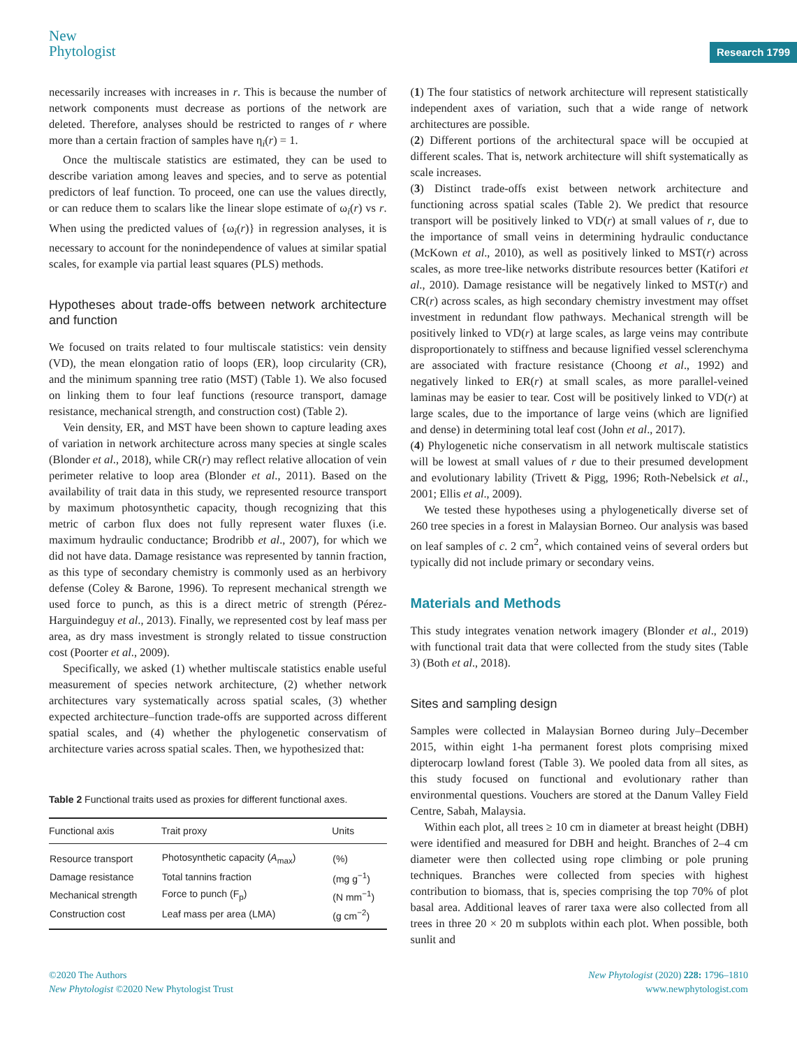New
Phytologist
Research 1799
necessarily increases with increases in r. This is because the number of network components must decrease as portions of the network are deleted. Therefore, analyses should be restricted to ranges of r where more than a certain fraction of samples have η<sub>i</sub>(r) = 1.
Once the multiscale statistics are estimated, they can be used to describe variation among leaves and species, and to serve as potential predictors of leaf function. To proceed, one can use the values directly, or can reduce them to scalars like the linear slope estimate of ω<sub>i</sub>(r) vs r. When using the predicted values of {ω<sub>i</sub>(r)} in regression analyses, it is necessary to account for the nonindependence of values at similar spatial scales, for example via partial least squares (PLS) methods.
Hypotheses about trade-offs between network architecture and function
We focused on traits related to four multiscale statistics: vein density (VD), the mean elongation ratio of loops (ER), loop circularity (CR), and the minimum spanning tree ratio (MST) (Table 1). We also focused on linking them to four leaf functions (resource transport, damage resistance, mechanical strength, and construction cost) (Table 2).
Vein density, ER, and MST have been shown to capture leading axes of variation in network architecture across many species at single scales (Blonder et al., 2018), while CR(r) may reflect relative allocation of vein perimeter relative to loop area (Blonder et al., 2011). Based on the availability of trait data in this study, we represented resource transport by maximum photosynthetic capacity, though recognizing that this metric of carbon flux does not fully represent water fluxes (i.e. maximum hydraulic conductance; Brodribb et al., 2007), for which we did not have data. Damage resistance was represented by tannin fraction, as this type of secondary chemistry is commonly used as an herbivory defense (Coley & Barone, 1996). To represent mechanical strength we used force to punch, as this is a direct metric of strength (Pérez-Harguindeguy et al., 2013). Finally, we represented cost by leaf mass per area, as dry mass investment is strongly related to tissue construction cost (Poorter et al., 2009).
Specifically, we asked (1) whether multiscale statistics enable useful measurement of species network architecture, (2) whether network architectures vary systematically across spatial scales, (3) whether expected architecture–function trade-offs are supported across different spatial scales, and (4) whether the phylogenetic conservatism of architecture varies across spatial scales. Then, we hypothesized that:
Table 2 Functional traits used as proxies for different functional axes.
| Functional axis | Trait proxy | Units |
| --- | --- | --- |
| Resource transport | Photosynthetic capacity ( A<sub>max</sub>) | (%) |
| Damage resistance | Total tannins fraction | (mg g<sup>−1</sup>) |
| Mechanical strength | Force to punch (F<sub>p</sub>) | (N mm<sup>−1</sup>) |
| Construction cost | Leaf mass per area (LMA) | (g cm<sup>−2</sup>) |
(1) The four statistics of network architecture will represent statistically independent axes of variation, such that a wide range of network architectures are possible.
(2) Different portions of the architectural space will be occupied at different scales. That is, network architecture will shift systematically as scale increases.
(3) Distinct trade-offs exist between network architecture and functioning across spatial scales (Table 2). We predict that resource transport will be positively linked to VD(r) at small values of r, due to the importance of small veins in determining hydraulic conductance (McKown et al., 2010), as well as positively linked to MST(r) across scales, as more tree-like networks distribute resources better (Katifori et al., 2010). Damage resistance will be negatively linked to MST(r) and CR(r) across scales, as high secondary chemistry investment may offset investment in redundant flow pathways. Mechanical strength will be positively linked to VD(r) at large scales, as large veins may contribute disproportionately to stiffness and because lignified vessel sclerenchyma are associated with fracture resistance (Choong et al., 1992) and negatively linked to ER(r) at small scales, as more parallel-veined laminas may be easier to tear. Cost will be positively linked to VD(r) at large scales, due to the importance of large veins (which are lignified and dense) in determining total leaf cost (John et al., 2017).
(4) Phylogenetic niche conservatism in all network multiscale statistics will be lowest at small values of r due to their presumed development and evolutionary lability (Trivett & Pigg, 1996; Roth-Nebelsick et al., 2001; Ellis et al., 2009).
We tested these hypotheses using a phylogenetically diverse set of 260 tree species in a forest in Malaysian Borneo. Our analysis was based on leaf samples of c. 2 cm<sup>2</sup>, which contained veins of several orders but typically did not include primary or secondary veins.
Materials and Methods
This study integrates venation network imagery (Blonder et al., 2019) with functional trait data that were collected from the study sites (Table 3) (Both et al., 2018).
Sites and sampling design
Samples were collected in Malaysian Borneo during July–December 2015, within eight 1-ha permanent forest plots comprising mixed dipterocarp lowland forest (Table 3). We pooled data from all sites, as this study focused on functional and evolutionary rather than environmental questions. Vouchers are stored at the Danum Valley Field Centre, Sabah, Malaysia.
Within each plot, all trees ≥ 10 cm in diameter at breast height (DBH) were identified and measured for DBH and height. Branches of 2–4 cm diameter were then collected using rope climbing or pole pruning techniques. Branches were collected from species with highest contribution to biomass, that is, species comprising the top 70% of plot basal area. Additional leaves of rarer taxa were also collected from all trees in three 20 × 20 m subplots within each plot. When possible, both sunlit and
©2020 The Authors
New Phytologist ©2020 New Phytologist Trust
New Phytologist (2020) 228: 1796–1810
www.newphytologist.com